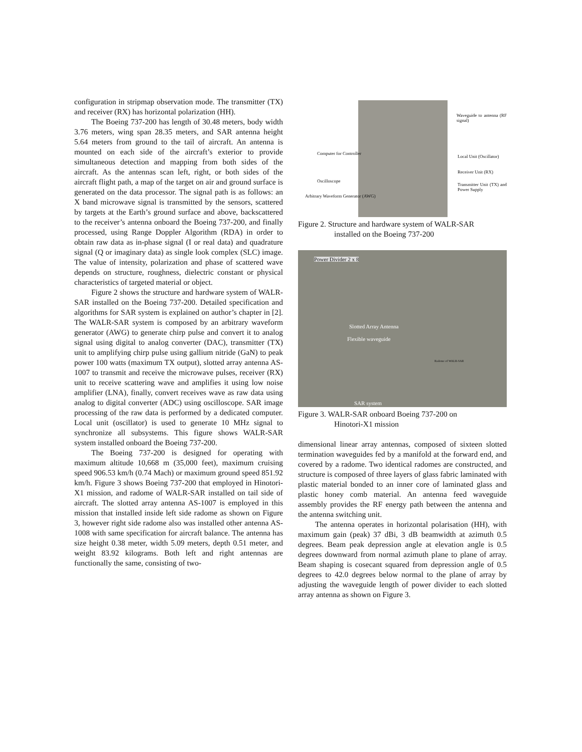configuration in stripmap observation mode. The transmitter (TX) and receiver (RX) has horizontal polarization (HH).
The Boeing 737-200 has length of 30.48 meters, body width 3.76 meters, wing span 28.35 meters, and SAR antenna height 5.64 meters from ground to the tail of aircraft. An antenna is mounted on each side of the aircraft’s exterior to provide simultaneous detection and mapping from both sides of the aircraft. As the antennas scan left, right, or both sides of the aircraft flight path, a map of the target on air and ground surface is generated on the data processor. The signal path is as follows: an X band microwave signal is transmitted by the sensors, scattered by targets at the Earth’s ground surface and above, backscattered to the receiver’s antenna onboard the Boeing 737-200, and finally processed, using Range Doppler Algorithm (RDA) in order to obtain raw data as in-phase signal (I or real data) and quadrature signal (Q or imaginary data) as single look complex (SLC) image. The value of intensity, polarization and phase of scattered wave depends on structure, roughness, dielectric constant or physical characteristics of targeted material or object.
Figure 2 shows the structure and hardware system of WALR-SAR installed on the Boeing 737-200. Detailed specification and algorithms for SAR system is explained on author’s chapter in [2]. The WALR-SAR system is composed by an arbitrary waveform generator (AWG) to generate chirp pulse and convert it to analog signal using digital to analog converter (DAC), transmitter (TX) unit to amplifying chirp pulse using gallium nitride (GaN) to peak power 100 watts (maximum TX output), slotted array antenna AS-1007 to transmit and receive the microwave pulses, receiver (RX) unit to receive scattering wave and amplifies it using low noise amplifier (LNA), finally, convert receives wave as raw data using analog to digital converter (ADC) using oscilloscope. SAR image processing of the raw data is performed by a dedicated computer. Local unit (oscillator) is used to generate 10 MHz signal to synchronize all subsystems. This figure shows WALR-SAR system installed onboard the Boeing 737-200.
The Boeing 737-200 is designed for operating with maximum altitude 10,668 m (35,000 feet), maximum cruising speed 906.53 km/h (0.74 Mach) or maximum ground speed 851.92 km/h. Figure 3 shows Boeing 737-200 that employed in Hinotori-X1 mission, and radome of WALR-SAR installed on tail side of aircraft. The slotted array antenna AS-1007 is employed in this mission that installed inside left side radome as shown on Figure 3, however right side radome also was installed other antenna AS-1008 with same specification for aircraft balance. The antenna has size height 0.38 meter, width 5.09 meters, depth 0.51 meter, and weight 83.92 kilograms. Both left and right antennas are functionally the same, consisting of two-
Waveguide to antenna (RF signal)
Computer for Controller
Local Unit (Oscillator)
Receiver Unit (RX)
Oscilloscope
Transmitter Unit (TX) and Power Supply
Arbitrary Waveform Generator (AWG)
Figure 2. Structure and hardware system of WALR-SAR
installed on the Boeing 737-200
Power Divider 2 x 8
Slotted Array Antenna
Flexible waveguide
SAR system
Radome of WALR-SAR
Figure 3. WALR-SAR onboard Boeing 737-200 on
Hinotori-X1 mission
dimensional linear array antennas, composed of sixteen slotted termination waveguides fed by a manifold at the forward end, and covered by a radome. Two identical radomes are constructed, and structure is composed of three layers of glass fabric laminated with plastic material bonded to an inner core of laminated glass and plastic honey comb material. An antenna feed waveguide assembly provides the RF energy path between the antenna and the antenna switching unit.
The antenna operates in horizontal polarisation (HH), with maximum gain (peak) 37 dBi, 3 dB beamwidth at azimuth 0.5 degrees. Beam peak depression angle at elevation angle is 0.5 degrees downward from normal azimuth plane to plane of array. Beam shaping is cosecant squared from depression angle of 0.5 degrees to 42.0 degrees below normal to the plane of array by adjusting the waveguide length of power divider to each slotted array antenna as shown on Figure 3.